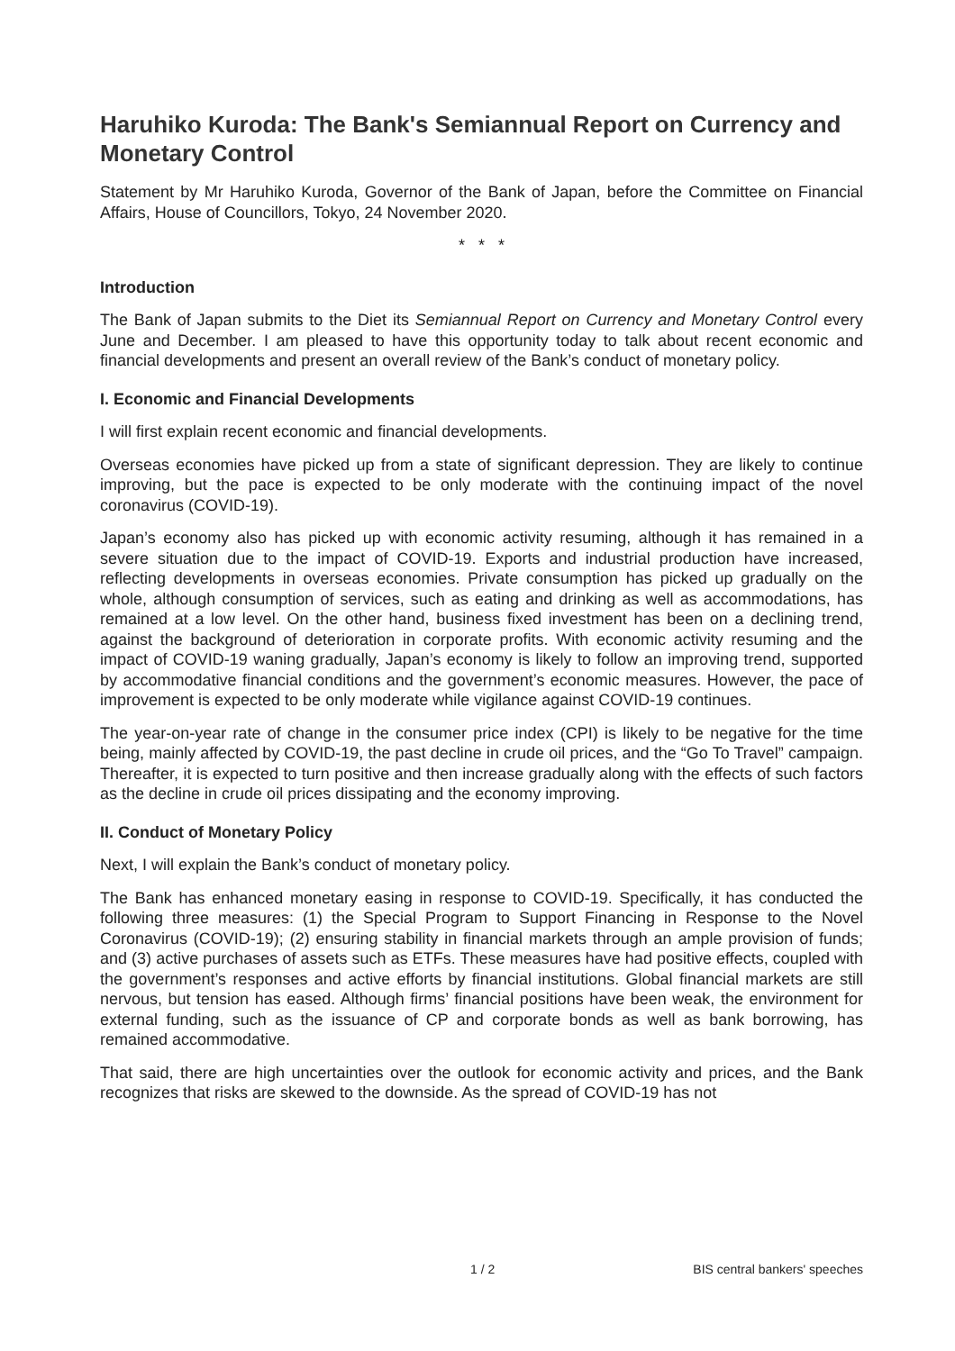Haruhiko Kuroda: The Bank's Semiannual Report on Currency and Monetary Control
Statement by Mr Haruhiko Kuroda, Governor of the Bank of Japan, before the Committee on Financial Affairs, House of Councillors, Tokyo, 24 November 2020.
* * *
Introduction
The Bank of Japan submits to the Diet its Semiannual Report on Currency and Monetary Control every June and December. I am pleased to have this opportunity today to talk about recent economic and financial developments and present an overall review of the Bank’s conduct of monetary policy.
I. Economic and Financial Developments
I will first explain recent economic and financial developments.
Overseas economies have picked up from a state of significant depression. They are likely to continue improving, but the pace is expected to be only moderate with the continuing impact of the novel coronavirus (COVID-19).
Japan’s economy also has picked up with economic activity resuming, although it has remained in a severe situation due to the impact of COVID-19. Exports and industrial production have increased, reflecting developments in overseas economies. Private consumption has picked up gradually on the whole, although consumption of services, such as eating and drinking as well as accommodations, has remained at a low level. On the other hand, business fixed investment has been on a declining trend, against the background of deterioration in corporate profits. With economic activity resuming and the impact of COVID-19 waning gradually, Japan’s economy is likely to follow an improving trend, supported by accommodative financial conditions and the government’s economic measures. However, the pace of improvement is expected to be only moderate while vigilance against COVID-19 continues.
The year-on-year rate of change in the consumer price index (CPI) is likely to be negative for the time being, mainly affected by COVID-19, the past decline in crude oil prices, and the “Go To Travel” campaign. Thereafter, it is expected to turn positive and then increase gradually along with the effects of such factors as the decline in crude oil prices dissipating and the economy improving.
II. Conduct of Monetary Policy
Next, I will explain the Bank’s conduct of monetary policy.
The Bank has enhanced monetary easing in response to COVID-19. Specifically, it has conducted the following three measures: (1) the Special Program to Support Financing in Response to the Novel Coronavirus (COVID-19); (2) ensuring stability in financial markets through an ample provision of funds; and (3) active purchases of assets such as ETFs. These measures have had positive effects, coupled with the government’s responses and active efforts by financial institutions. Global financial markets are still nervous, but tension has eased. Although firms’ financial positions have been weak, the environment for external funding, such as the issuance of CP and corporate bonds as well as bank borrowing, has remained accommodative.
That said, there are high uncertainties over the outlook for economic activity and prices, and the Bank recognizes that risks are skewed to the downside. As the spread of COVID-19 has not
1 / 2 BIS central bankers' speeches